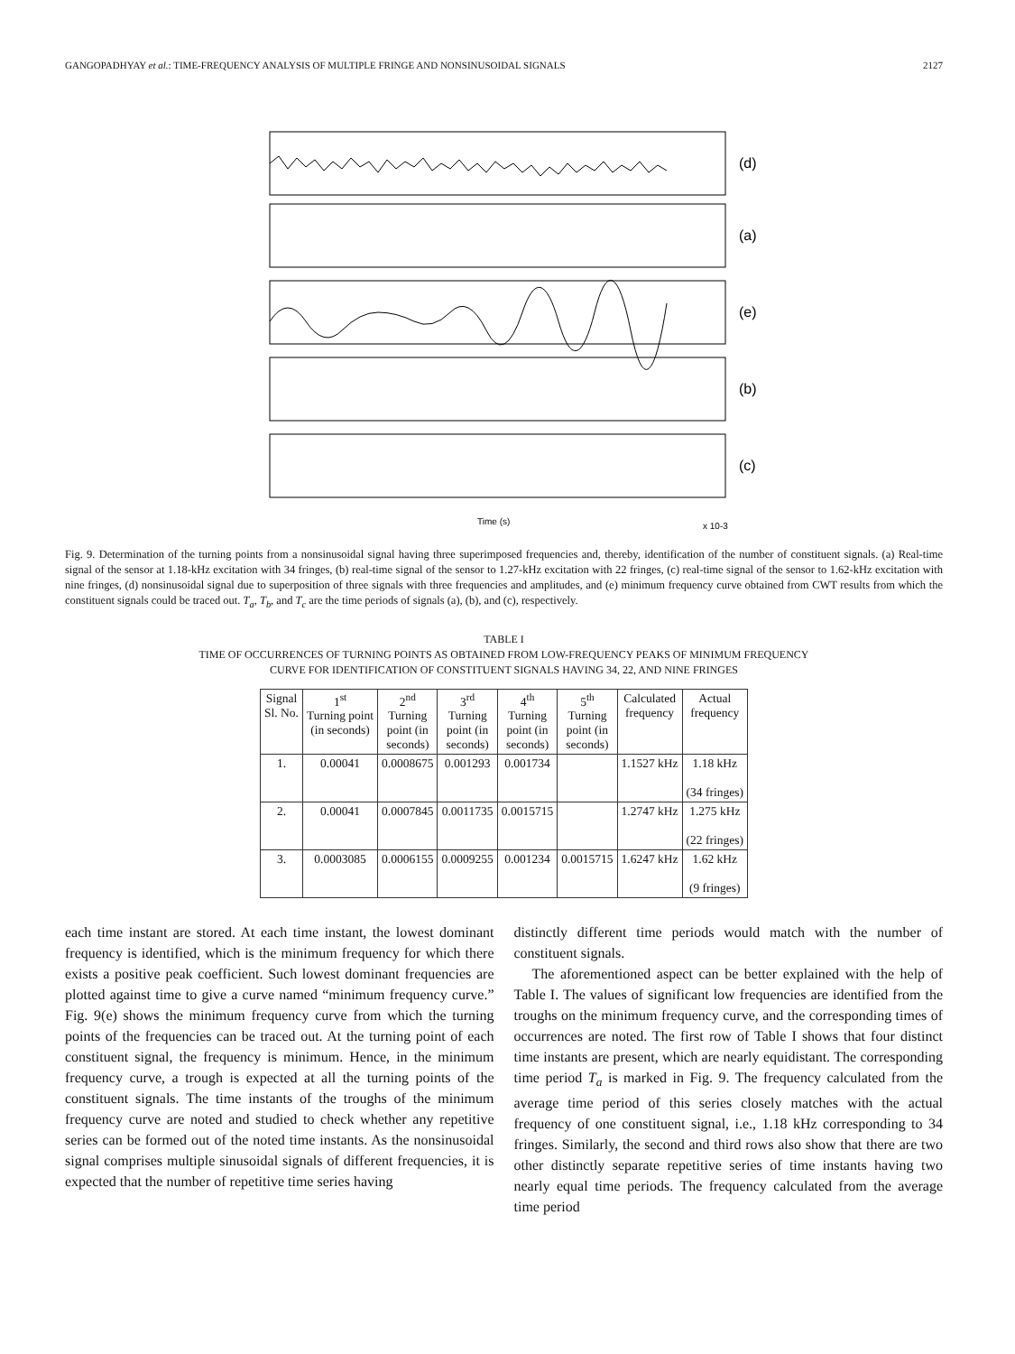GANGOPADHYAY et al.: TIME-FREQUENCY ANALYSIS OF MULTIPLE FRINGE AND NONSINUSOIDAL SIGNALS 2127
(d)
(a)
(e)
(b)
(c)
Time (s)
x 10-3
Fig. 9. Determination of the turning points from a nonsinusoidal signal having three superimposed frequencies and, thereby, identification of the number of constituent signals. (a) Real-time signal of the sensor at 1.18-kHz excitation with 34 fringes, (b) real-time signal of the sensor to 1.27-kHz excitation with 22 fringes, (c) real-time signal of the sensor to 1.62-kHz excitation with nine fringes, (d) nonsinusoidal signal due to superposition of three signals with three frequencies and amplitudes, and (e) minimum frequency curve obtained from CWT results from which the constituent signals could be traced out. T<sub>a</sub>, T<sub>b</sub>, and T<sub>c</sub> are the time periods of signals (a), (b), and (c), respectively.
TABLE I
TIME OF OCCURRENCES OF TURNING POINTS AS OBTAINED FROM LOW-FREQUENCY PEAKS OF MINIMUM FREQUENCY
CURVE FOR IDENTIFICATION OF CONSTITUENT SIGNALS HAVING 34, 22, AND NINE FRINGES
| Signal Sl. No. | 1<sup>st</sup> Turning point (in seconds) | 2<sup>nd</sup> Turning point (in seconds) | 3<sup>rd</sup> Turning point (in seconds) | 4<sup>th</sup> Turning point (in seconds) | 5<sup>th</sup> Turning point (in seconds) | Calculated frequency | Actual frequency |
| --- | --- | --- | --- | --- | --- | --- | --- |
| 1. | 0.00041 | 0.0008675 | 0.001293 | 0.001734 | | 1.1527 kHz | 1.18 kHz (34 fringes) |
| 2. | 0.00041 | 0.0007845 | 0.0011735 | 0.0015715 | | 1.2747 kHz | 1.275 kHz (22 fringes) |
| 3. | 0.0003085 | 0.0006155 | 0.0009255 | 0.001234 | 0.0015715 | 1.6247 kHz | 1.62 kHz (9 fringes) |
each time instant are stored. At each time instant, the lowest dominant frequency is identified, which is the minimum frequency for which there exists a positive peak coefficient. Such lowest dominant frequencies are plotted against time to give a curve named “minimum frequency curve.” Fig. 9(e) shows the minimum frequency curve from which the turning points of the frequencies can be traced out. At the turning point of each constituent signal, the frequency is minimum. Hence, in the minimum frequency curve, a trough is expected at all the turning points of the constituent signals. The time instants of the troughs of the minimum frequency curve are noted and studied to check whether any repetitive series can be formed out of the noted time instants. As the nonsinusoidal signal comprises multiple sinusoidal signals of different frequencies, it is expected that the number of repetitive time series having
distinctly different time periods would match with the number of constituent signals.
The aforementioned aspect can be better explained with the help of Table I. The values of significant low frequencies are identified from the troughs on the minimum frequency curve, and the corresponding times of occurrences are noted. The first row of Table I shows that four distinct time instants are present, which are nearly equidistant. The corresponding time period T<sub>a</sub> is marked in Fig. 9. The frequency calculated from the average time period of this series closely matches with the actual frequency of one constituent signal, i.e., 1.18 kHz corresponding to 34 fringes. Similarly, the second and third rows also show that there are two other distinctly separate repetitive series of time instants having two nearly equal time periods. The frequency calculated from the average time period